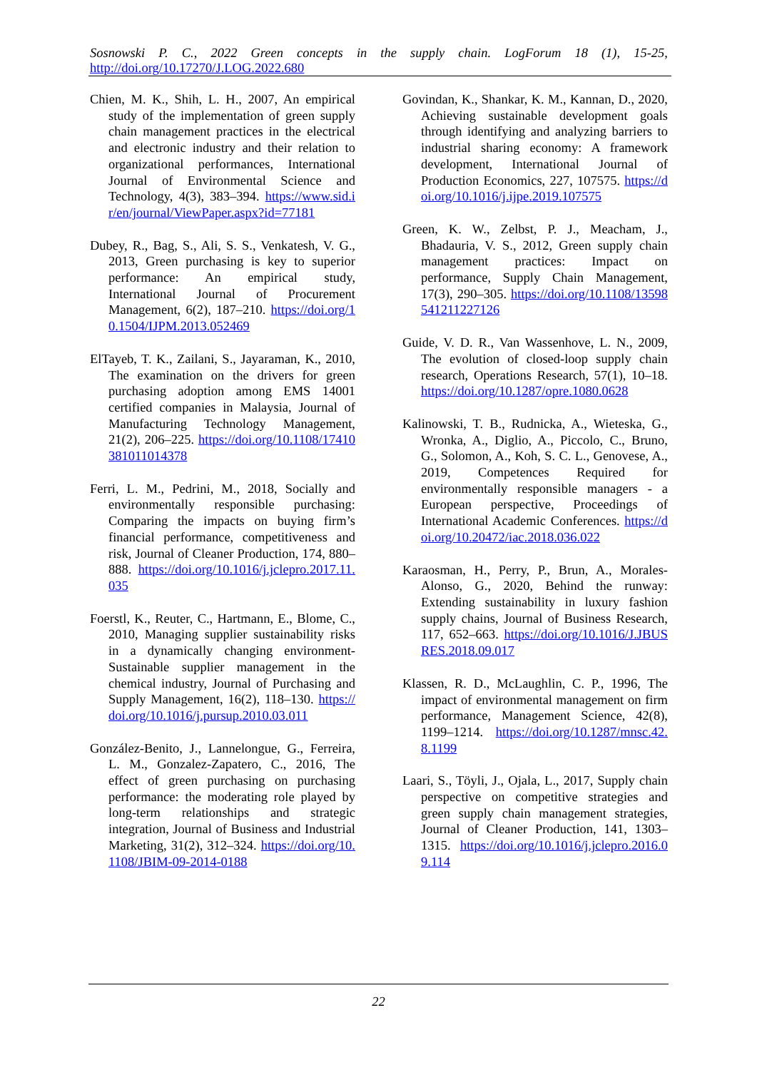Sosnowski P. C., 2022 Green concepts in the supply chain. LogForum 18 (1), 15-25,
http://doi.org/10.17270/J.LOG.2022.680
Chien, M. K., Shih, L. H., 2007, An empirical study of the implementation of green supply chain management practices in the electrical and electronic industry and their relation to organizational performances, International Journal of Environmental Science and Technology, 4(3), 383–394. https://www.sid.ir/en/journal/ViewPaper.aspx?id=77181
Dubey, R., Bag, S., Ali, S. S., Venkatesh, V. G., 2013, Green purchasing is key to superior performance: An empirical study, International Journal of Procurement Management, 6(2), 187–210. https://doi.org/10.1504/IJPM.2013.052469
ElTayeb, T. K., Zailani, S., Jayaraman, K., 2010, The examination on the drivers for green purchasing adoption among EMS 14001 certified companies in Malaysia, Journal of Manufacturing Technology Management, 21(2), 206–225. https://doi.org/10.1108/17410381011014378
Ferri, L. M., Pedrini, M., 2018, Socially and environmentally responsible purchasing: Comparing the impacts on buying firm’s financial performance, competitiveness and risk, Journal of Cleaner Production, 174, 880–888. https://doi.org/10.1016/j.jclepro.2017.11.035
Foerstl, K., Reuter, C., Hartmann, E., Blome, C., 2010, Managing supplier sustainability risks in a dynamically changing environment-Sustainable supplier management in the chemical industry, Journal of Purchasing and Supply Management, 16(2), 118–130. https://doi.org/10.1016/j.pursup.2010.03.011
González-Benito, J., Lannelongue, G., Ferreira, L. M., Gonzalez-Zapatero, C., 2016, The effect of green purchasing on purchasing performance: the moderating role played by long-term relationships and strategic integration, Journal of Business and Industrial Marketing, 31(2), 312–324. https://doi.org/10.1108/JBIM-09-2014-0188
Govindan, K., Shankar, K. M., Kannan, D., 2020, Achieving sustainable development goals through identifying and analyzing barriers to industrial sharing economy: A framework development, International Journal of Production Economics, 227, 107575. https://doi.org/10.1016/j.ijpe.2019.107575
Green, K. W., Zelbst, P. J., Meacham, J., Bhadauria, V. S., 2012, Green supply chain management practices: Impact on performance, Supply Chain Management, 17(3), 290–305. https://doi.org/10.1108/13598541211227126
Guide, V. D. R., Van Wassenhove, L. N., 2009, The evolution of closed-loop supply chain research, Operations Research, 57(1), 10–18. https://doi.org/10.1287/opre.1080.0628
Kalinowski, T. B., Rudnicka, A., Wieteska, G., Wronka, A., Diglio, A., Piccolo, C., Bruno, G., Solomon, A., Koh, S. C. L., Genovese, A., 2019, Competences Required for environmentally responsible managers - a European perspective, Proceedings of International Academic Conferences. https://doi.org/10.20472/iac.2018.036.022
Karaosman, H., Perry, P., Brun, A., Morales-Alonso, G., 2020, Behind the runway: Extending sustainability in luxury fashion supply chains, Journal of Business Research, 117, 652–663. https://doi.org/10.1016/J.JBUSRES.2018.09.017
Klassen, R. D., McLaughlin, C. P., 1996, The impact of environmental management on firm performance, Management Science, 42(8), 1199–1214. https://doi.org/10.1287/mnsc.42.8.1199
Laari, S., Töyli, J., Ojala, L., 2017, Supply chain perspective on competitive strategies and green supply chain management strategies, Journal of Cleaner Production, 141, 1303–1315. https://doi.org/10.1016/j.jclepro.2016.09.114
22